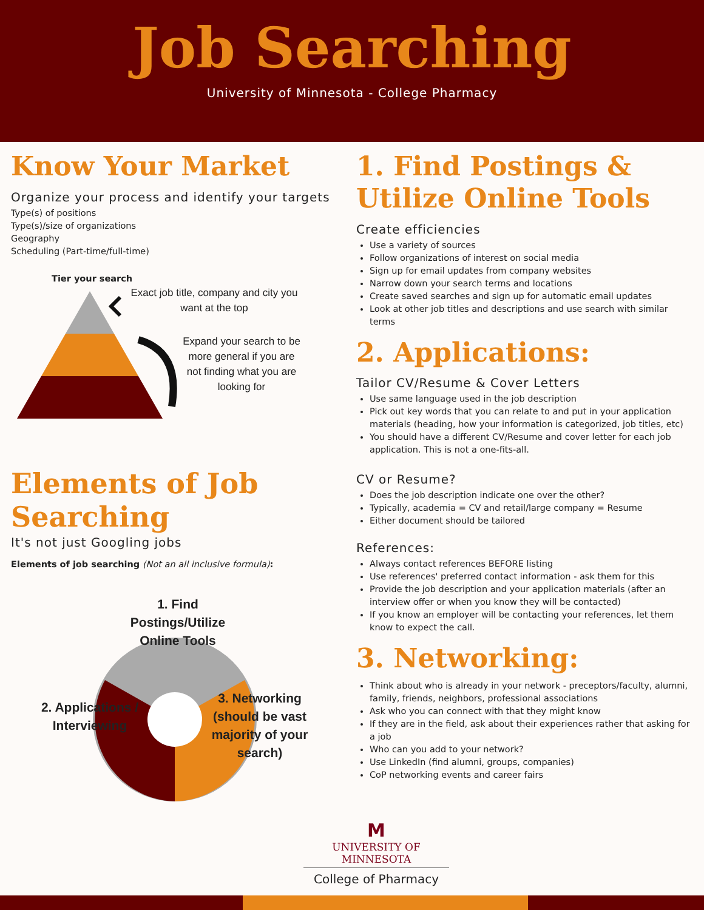Job Searching
University of Minnesota - College Pharmacy
Know Your Market
Organize your process and identify your targets
Type(s) of positions
Type(s)/size of organizations
Geography
Scheduling (Part-time/full-time)
Tier your search
Exact job title, company and city you want at the top
Expand your search to be more general if you are not finding what you are looking for
Elements of Job Searching
It's not just Googling jobs
Elements of job searching (Not an all inclusive formula):
1. Find Postings/Utilize Online Tools
2. Applications / Interviewing
3. Networking (should be vast majority of your search)
1. Find Postings & Utilize Online Tools
Create efficiencies
Use a variety of sources
Follow organizations of interest on social media
Sign up for email updates from company websites
Narrow down your search terms and locations
Create saved searches and sign up for automatic email updates
Look at other job titles and descriptions and use search with similar terms
2. Applications:
Tailor CV/Resume & Cover Letters
Use same language used in the job description
Pick out key words that you can relate to and put in your application materials (heading, how your information is categorized, job titles, etc)
You should have a different CV/Resume and cover letter for each job application. This is not a one-fits-all.
CV or Resume?
Does the job description indicate one over the other?
Typically, academia = CV and retail/large company = Resume
Either document should be tailored
References:
Always contact references BEFORE listing
Use references' preferred contact information - ask them for this
Provide the job description and your application materials (after an interview offer or when you know they will be contacted)
If you know an employer will be contacting your references, let them know to expect the call.
3. Networking:
Think about who is already in your network - preceptors/faculty, alumni, family, friends, neighbors, professional associations
Ask who you can connect with that they might know
If they are in the field, ask about their experiences rather that asking for a job
Who can you add to your network?
Use LinkedIn (find alumni, groups, companies)
CoP networking events and career fairs
M
UNIVERSITY OF MINNESOTA
College of Pharmacy